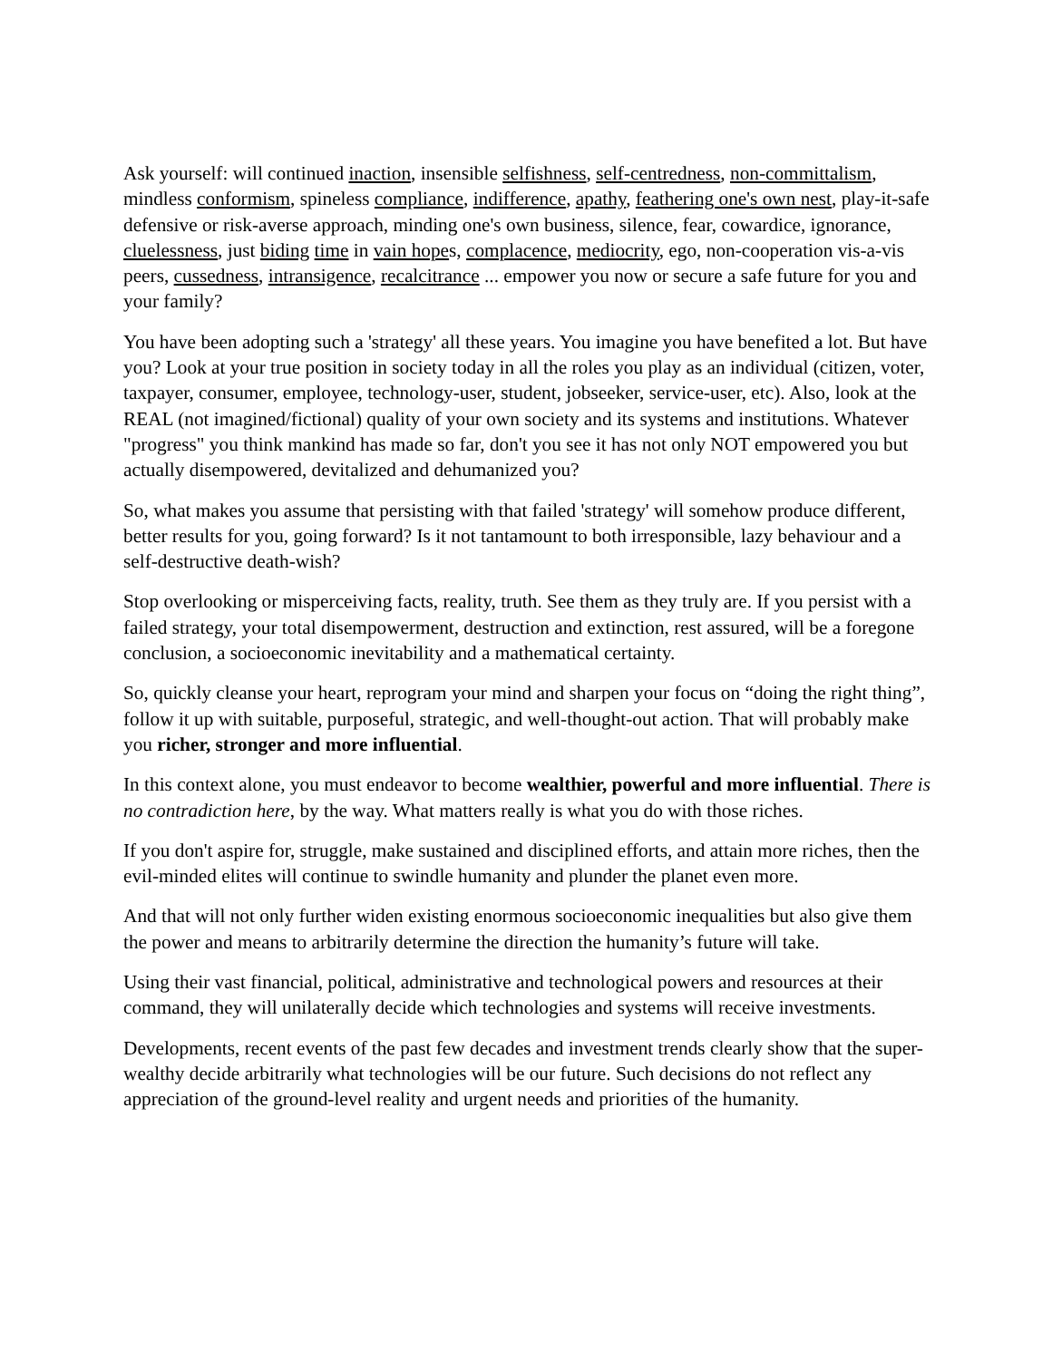Ask yourself: will continued inaction, insensible selfishness, self-centredness, non-committalism, mindless conformism, spineless compliance, indifference, apathy, feathering one's own nest, play-it-safe defensive or risk-averse approach, minding one's own business, silence, fear, cowardice, ignorance, cluelessness, just biding time in vain hopes, complacence, mediocrity, ego, non-cooperation vis-a-vis peers, cussedness, intransigence, recalcitrance ... empower you now or secure a safe future for you and your family?
You have been adopting such a 'strategy' all these years. You imagine you have benefited a lot. But have you? Look at your true position in society today in all the roles you play as an individual (citizen, voter, taxpayer, consumer, employee, technology-user, student, jobseeker, service-user, etc). Also, look at the REAL (not imagined/fictional) quality of your own society and its systems and institutions. Whatever "progress" you think mankind has made so far, don't you see it has not only NOT empowered you but actually disempowered, devitalized and dehumanized you?
So, what makes you assume that persisting with that failed 'strategy' will somehow produce different, better results for you, going forward? Is it not tantamount to both irresponsible, lazy behaviour and a self-destructive death-wish?
Stop overlooking or misperceiving facts, reality, truth. See them as they truly are. If you persist with a failed strategy, your total disempowerment, destruction and extinction, rest assured, will be a foregone conclusion, a socioeconomic inevitability and a mathematical certainty.
So, quickly cleanse your heart, reprogram your mind and sharpen your focus on “doing the right thing”, follow it up with suitable, purposeful, strategic, and well-thought-out action. That will probably make you richer, stronger and more influential.
In this context alone, you must endeavor to become wealthier, powerful and more influential. There is no contradiction here, by the way. What matters really is what you do with those riches.
If you don't aspire for, struggle, make sustained and disciplined efforts, and attain more riches, then the evil-minded elites will continue to swindle humanity and plunder the planet even more.
And that will not only further widen existing enormous socioeconomic inequalities but also give them the power and means to arbitrarily determine the direction the humanity’s future will take.
Using their vast financial, political, administrative and technological powers and resources at their command, they will unilaterally decide which technologies and systems will receive investments.
Developments, recent events of the past few decades and investment trends clearly show that the super-wealthy decide arbitrarily what technologies will be our future. Such decisions do not reflect any appreciation of the ground-level reality and urgent needs and priorities of the humanity.